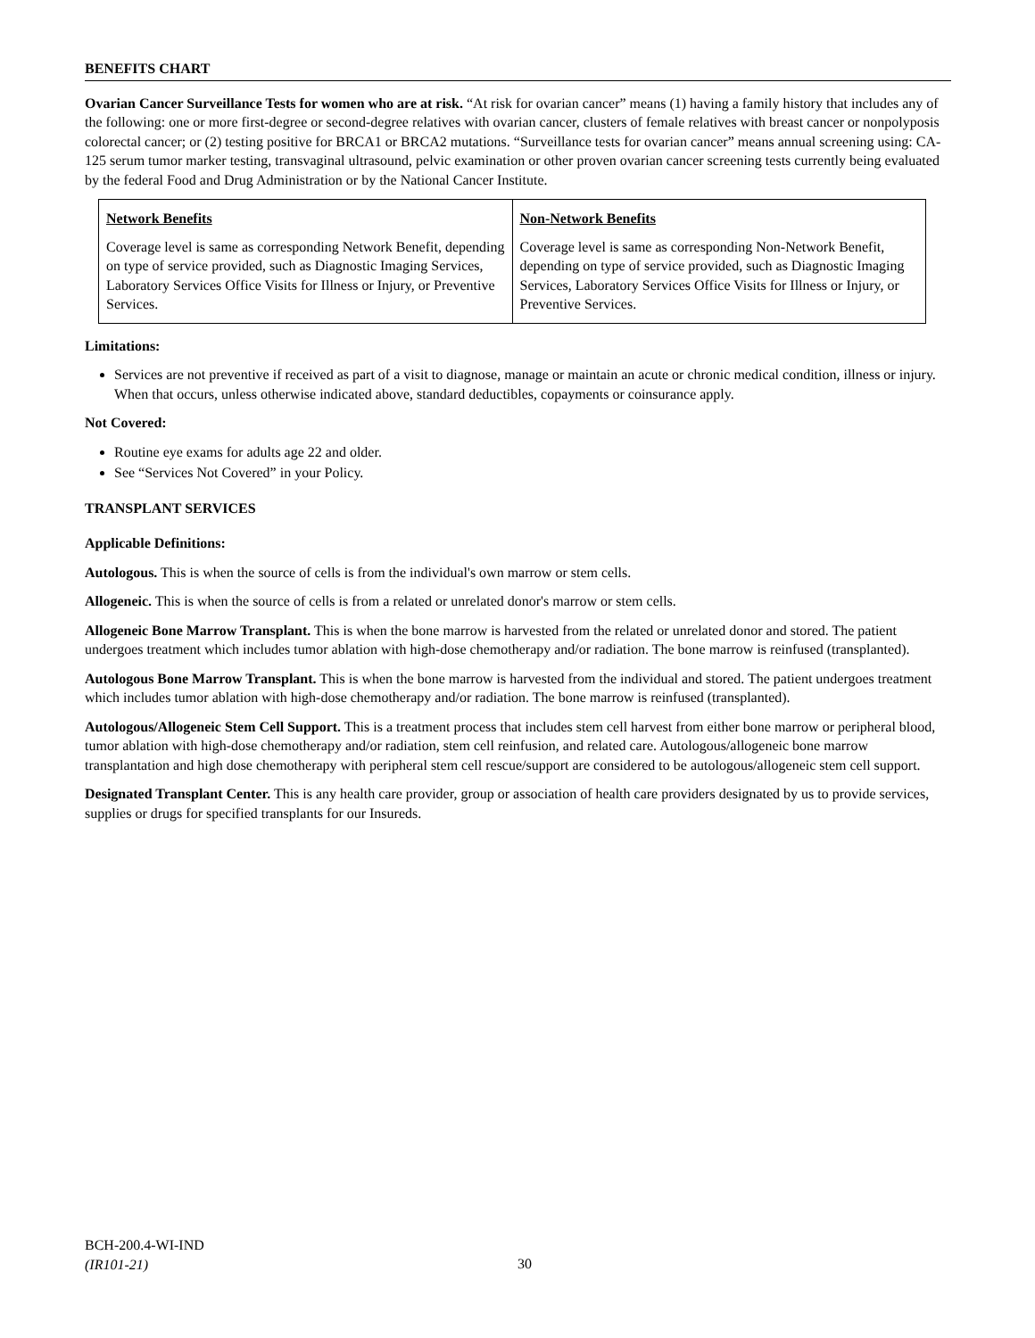BENEFITS CHART
Ovarian Cancer Surveillance Tests for women who are at risk. “At risk for ovarian cancer” means (1) having a family history that includes any of the following: one or more first-degree or second-degree relatives with ovarian cancer, clusters of female relatives with breast cancer or nonpolyposis colorectal cancer; or (2) testing positive for BRCA1 or BRCA2 mutations. “Surveillance tests for ovarian cancer” means annual screening using: CA-125 serum tumor marker testing, transvaginal ultrasound, pelvic examination or other proven ovarian cancer screening tests currently being evaluated by the federal Food and Drug Administration or by the National Cancer Institute.
| Network Benefits Coverage level is same as corresponding Network Benefit, depending on type of service provided, such as Diagnostic Imaging Services, Laboratory Services Office Visits for Illness or Injury, or Preventive Services. | Non-Network Benefits Coverage level is same as corresponding Non-Network Benefit, depending on type of service provided, such as Diagnostic Imaging Services, Laboratory Services Office Visits for Illness or Injury, or Preventive Services. |
Limitations:
Services are not preventive if received as part of a visit to diagnose, manage or maintain an acute or chronic medical condition, illness or injury. When that occurs, unless otherwise indicated above, standard deductibles, copayments or coinsurance apply.
Not Covered:
Routine eye exams for adults age 22 and older.
See “Services Not Covered” in your Policy.
TRANSPLANT SERVICES
Applicable Definitions:
Autologous. This is when the source of cells is from the individual's own marrow or stem cells.
Allogeneic. This is when the source of cells is from a related or unrelated donor's marrow or stem cells.
Allogeneic Bone Marrow Transplant. This is when the bone marrow is harvested from the related or unrelated donor and stored. The patient undergoes treatment which includes tumor ablation with high-dose chemotherapy and/or radiation. The bone marrow is reinfused (transplanted).
Autologous Bone Marrow Transplant. This is when the bone marrow is harvested from the individual and stored. The patient undergoes treatment which includes tumor ablation with high-dose chemotherapy and/or radiation. The bone marrow is reinfused (transplanted).
Autologous/Allogeneic Stem Cell Support. This is a treatment process that includes stem cell harvest from either bone marrow or peripheral blood, tumor ablation with high-dose chemotherapy and/or radiation, stem cell reinfusion, and related care. Autologous/allogeneic bone marrow transplantation and high dose chemotherapy with peripheral stem cell rescue/support are considered to be autologous/allogeneic stem cell support.
Designated Transplant Center. This is any health care provider, group or association of health care providers designated by us to provide services, supplies or drugs for specified transplants for our Insureds.
BCH-200.4-WI-IND
(IR101-21)
30